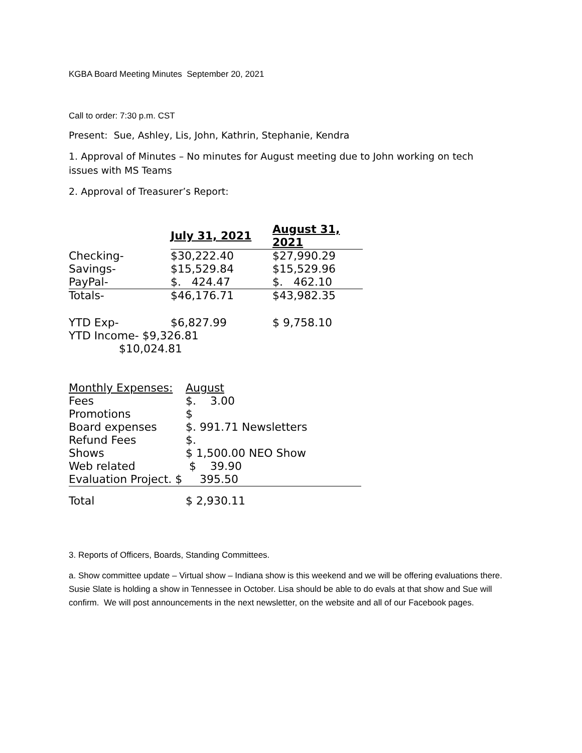KGBA Board Meeting Minutes September 20, 2021
Call to order: 7:30 p.m. CST
Present: Sue, Ashley, Lis, John, Kathrin, Stephanie, Kendra
1. Approval of Minutes – No minutes for August meeting due to John working on tech issues with MS Teams
2. Approval of Treasurer’s Report:
| | July 31, 2021 | August 31, 2021 |
| --- | --- | --- |
| Checking- | $30,222.40 | $27,990.29 |
| Savings- | $15,529.84 | $15,529.96 |
| PayPal- | $. 424.47 | $. 462.10 |
| Totals- | $46,176.71 | $43,982.35 |
| YTD Exp- | $6,827.99 | $ 9,758.10 |
| YTD Income- $9,326.81 $10,024.81 | | |
| Monthly Expenses: | August |
| Fees | $. 3.00 |
| Promotions | $ |
| Board expenses | $. 991.71 Newsletters |
| Refund Fees | $. |
| Shows | $ 1,500.00 NEO Show |
| Web related | $ 39.90 |
| Evaluation Project. $ | 395.50 |
| Total | $ 2,930.11 |
3. Reports of Officers, Boards, Standing Committees.
a. Show committee update – Virtual show – Indiana show is this weekend and we will be offering evaluations there. Susie Slate is holding a show in Tennessee in October. Lisa should be able to do evals at that show and Sue will confirm. We will post announcements in the next newsletter, on the website and all of our Facebook pages.